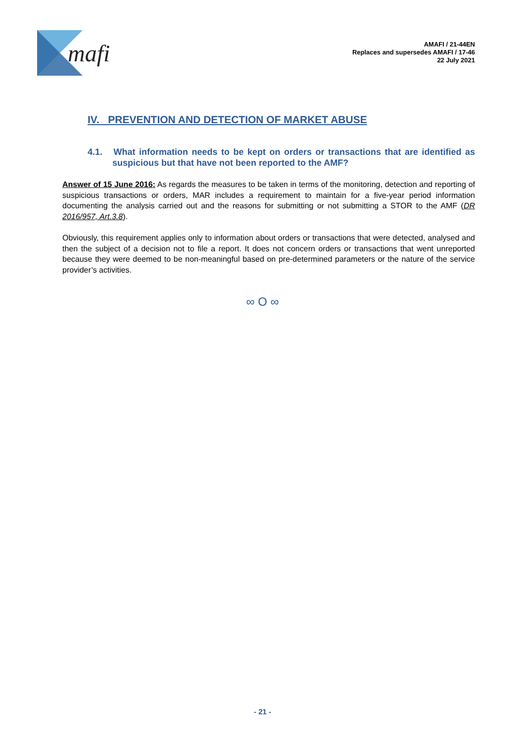mafi
AMAFI / 21-44EN
Replaces and supersedes AMAFI / 17-46
22 July 2021
IV. PREVENTION AND DETECTION OF MARKET ABUSE
4.1. What information needs to be kept on orders or transactions that are identified as suspicious but that have not been reported to the AMF?
Answer of 15 June 2016: As regards the measures to be taken in terms of the monitoring, detection and reporting of suspicious transactions or orders, MAR includes a requirement to maintain for a five-year period information documenting the analysis carried out and the reasons for submitting or not submitting a STOR to the AMF (DR 2016/957, Art.3.8).
Obviously, this requirement applies only to information about orders or transactions that were detected, analysed and then the subject of a decision not to file a report. It does not concern orders or transactions that went unreported because they were deemed to be non-meaningful based on pre-determined parameters or the nature of the service provider’s activities.
∞ O ∞
- 21 -